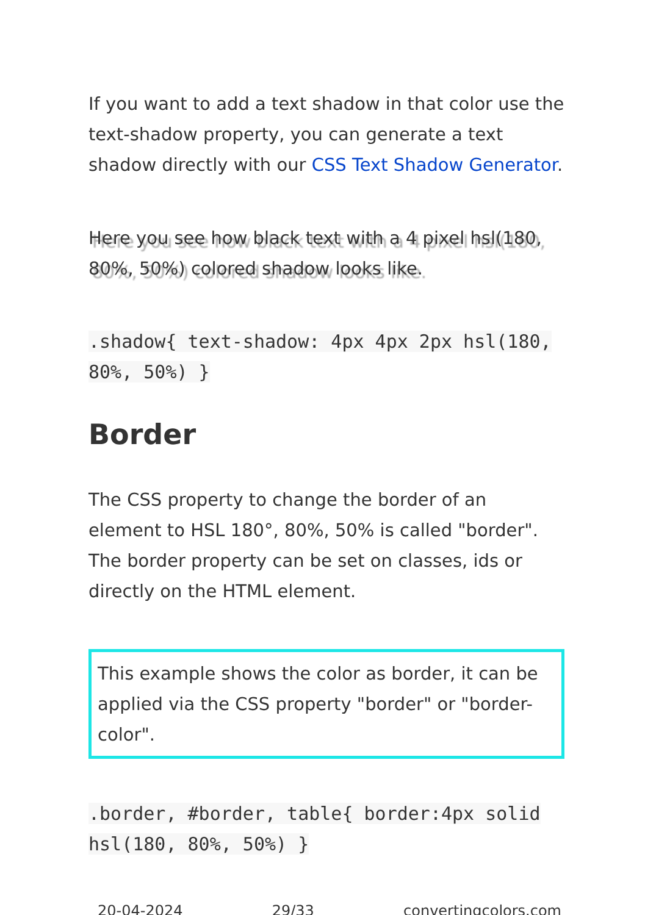If you want to add a text shadow in that color use the text-shadow property, you can generate a text shadow directly with our CSS Text Shadow Generator.
Here you see how black text with a 4 pixel hsl(180, 80%, 50%) colored shadow looks like.
.shadow{ text-shadow: 4px 4px 2px hsl(180, 80%, 50%) }
Border
The CSS property to change the border of an element to HSL 180°, 80%, 50% is called "border". The border property can be set on classes, ids or directly on the HTML element.
This example shows the color as border, it can be applied via the CSS property "border" or "border-color".
.border, #border, table{ border:4px solid hsl(180, 80%, 50%) }
20-04-2024 29/33 convertingcolors.com